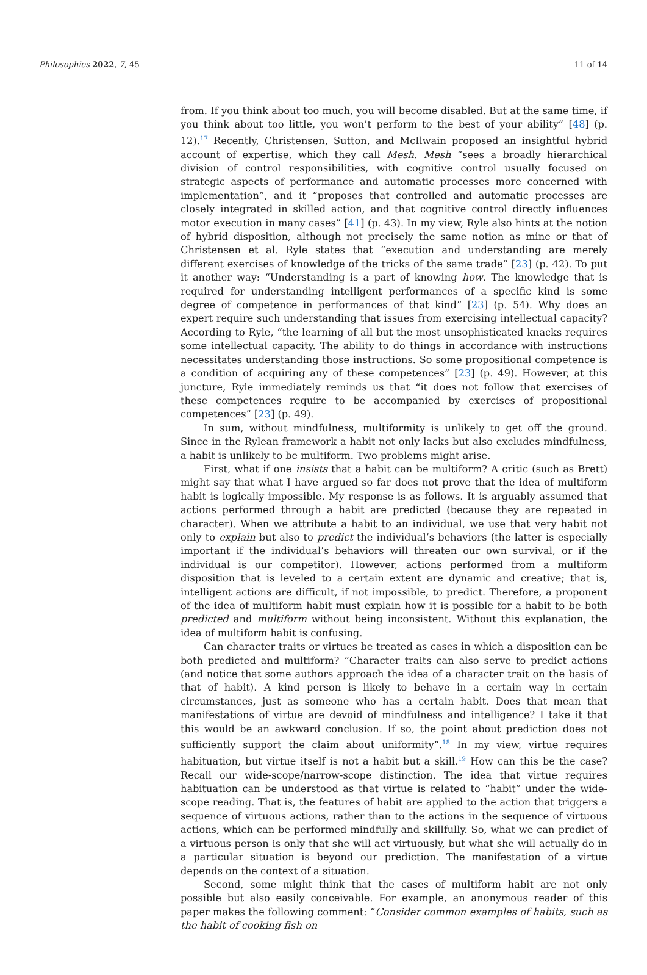Philosophies 2022, 7, 45 11 of 14
from. If you think about too much, you will become disabled. But at the same time, if you think about too little, you won’t perform to the best of your ability” [48] (p. 12).<sup>17</sup> Recently, Christensen, Sutton, and McIlwain proposed an insightful hybrid account of expertise, which they call Mesh. Mesh “sees a broadly hierarchical division of control responsibilities, with cognitive control usually focused on strategic aspects of performance and automatic processes more concerned with implementation”, and it “proposes that controlled and automatic processes are closely integrated in skilled action, and that cognitive control directly influences motor execution in many cases” [41] (p. 43). In my view, Ryle also hints at the notion of hybrid disposition, although not precisely the same notion as mine or that of Christensen et al. Ryle states that “execution and understanding are merely different exercises of knowledge of the tricks of the same trade” [23] (p. 42). To put it another way: “Understanding is a part of knowing how. The knowledge that is required for understanding intelligent performances of a specific kind is some degree of competence in performances of that kind” [23] (p. 54). Why does an expert require such understanding that issues from exercising intellectual capacity? According to Ryle, “the learning of all but the most unsophisticated knacks requires some intellectual capacity. The ability to do things in accordance with instructions necessitates understanding those instructions. So some propositional competence is a condition of acquiring any of these competences” [23] (p. 49). However, at this juncture, Ryle immediately reminds us that “it does not follow that exercises of these competences require to be accompanied by exercises of propositional competences” [23] (p. 49).
In sum, without mindfulness, multiformity is unlikely to get off the ground. Since in the Rylean framework a habit not only lacks but also excludes mindfulness, a habit is unlikely to be multiform. Two problems might arise.
First, what if one insists that a habit can be multiform? A critic (such as Brett) might say that what I have argued so far does not prove that the idea of multiform habit is logically impossible. My response is as follows. It is arguably assumed that actions performed through a habit are predicted (because they are repeated in character). When we attribute a habit to an individual, we use that very habit not only to explain but also to predict the individual’s behaviors (the latter is especially important if the individual’s behaviors will threaten our own survival, or if the individual is our competitor). However, actions performed from a multiform disposition that is leveled to a certain extent are dynamic and creative; that is, intelligent actions are difficult, if not impossible, to predict. Therefore, a proponent of the idea of multiform habit must explain how it is possible for a habit to be both predicted and multiform without being inconsistent. Without this explanation, the idea of multiform habit is confusing.
Can character traits or virtues be treated as cases in which a disposition can be both predicted and multiform? “Character traits can also serve to predict actions (and notice that some authors approach the idea of a character trait on the basis of that of habit). A kind person is likely to behave in a certain way in certain circumstances, just as someone who has a certain habit. Does that mean that manifestations of virtue are devoid of mindfulness and intelligence? I take it that this would be an awkward conclusion. If so, the point about prediction does not sufficiently support the claim about uniformity”.<sup>18</sup> In my view, virtue requires habituation, but virtue itself is not a habit but a skill.<sup>19</sup> How can this be the case? Recall our wide-scope/narrow-scope distinction. The idea that virtue requires habituation can be understood as that virtue is related to “habit” under the wide-scope reading. That is, the features of habit are applied to the action that triggers a sequence of virtuous actions, rather than to the actions in the sequence of virtuous actions, which can be performed mindfully and skillfully. So, what we can predict of a virtuous person is only that she will act virtuously, but what she will actually do in a particular situation is beyond our prediction. The manifestation of a virtue depends on the context of a situation.
Second, some might think that the cases of multiform habit are not only possible but also easily conceivable. For example, an anonymous reader of this paper makes the following comment: “Consider common examples of habits, such as the habit of cooking fish on